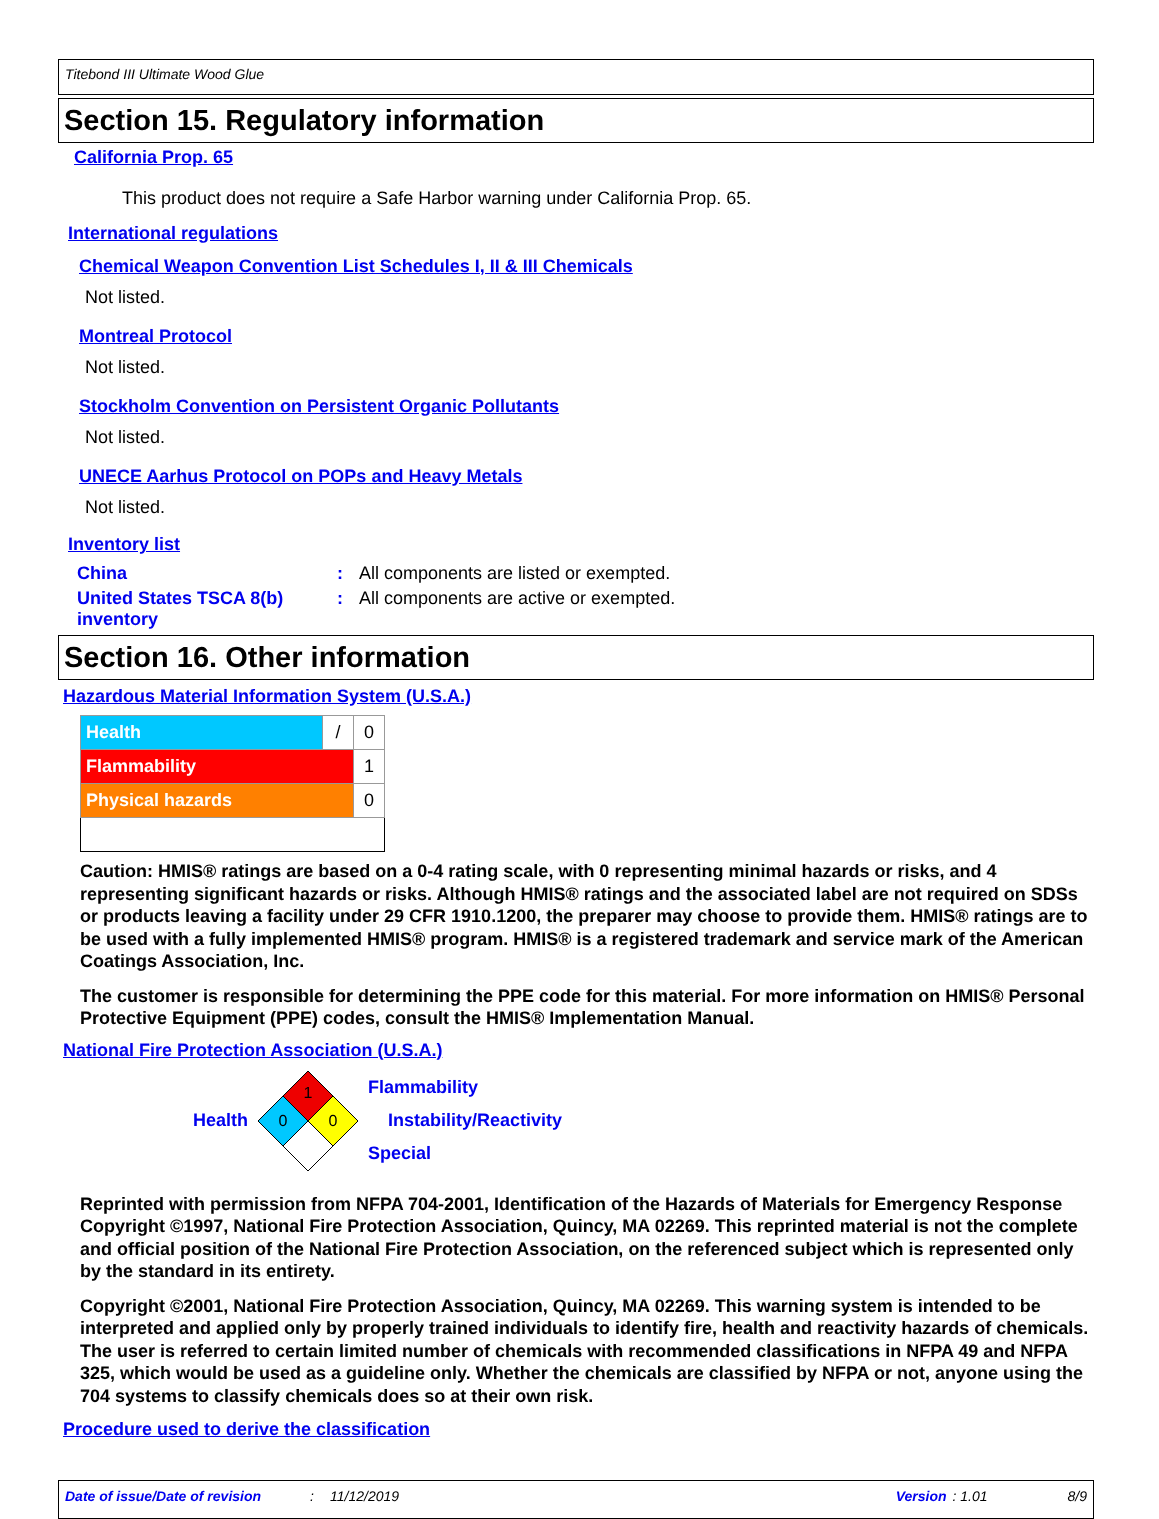Titebond III Ultimate Wood Glue
Section 15. Regulatory information
California Prop. 65
This product does not require a Safe Harbor warning under California Prop. 65.
International regulations
Chemical Weapon Convention List Schedules I, II & III Chemicals
Not listed.
Montreal Protocol
Not listed.
Stockholm Convention on Persistent Organic Pollutants
Not listed.
UNECE Aarhus Protocol on POPs and Heavy Metals
Not listed.
Inventory list
| China | : | All components are listed or exempted. |
| United States TSCA 8(b) inventory | : | All components are active or exempted. |
Section 16. Other information
Hazardous Material Information System (U.S.A.)
| Health | / | 0 |
| Flammability | | 1 |
| Physical hazards | | 0 |
Caution: HMIS® ratings are based on a 0-4 rating scale, with 0 representing minimal hazards or risks, and 4 representing significant hazards or risks. Although HMIS® ratings and the associated label are not required on SDSs or products leaving a facility under 29 CFR 1910.1200, the preparer may choose to provide them. HMIS® ratings are to be used with a fully implemented HMIS® program. HMIS® is a registered trademark and service mark of the American Coatings Association, Inc.
The customer is responsible for determining the PPE code for this material. For more information on HMIS® Personal Protective Equipment (PPE) codes, consult the HMIS® Implementation Manual.
National Fire Protection Association (U.S.A.)
Health
1
0
0
Flammability
Instability/Reactivity
Special
Reprinted with permission from NFPA 704-2001, Identification of the Hazards of Materials for Emergency Response Copyright ©1997, National Fire Protection Association, Quincy, MA 02269. This reprinted material is not the complete and official position of the National Fire Protection Association, on the referenced subject which is represented only by the standard in its entirety.
Copyright ©2001, National Fire Protection Association, Quincy, MA 02269. This warning system is intended to be interpreted and applied only by properly trained individuals to identify fire, health and reactivity hazards of chemicals. The user is referred to certain limited number of chemicals with recommended classifications in NFPA 49 and NFPA 325, which would be used as a guideline only. Whether the chemicals are classified by NFPA or not, anyone using the 704 systems to classify chemicals does so at their own risk.
Procedure used to derive the classification
Date of issue/Date of revision: 11/12/2019 Version: 1.01 8/9